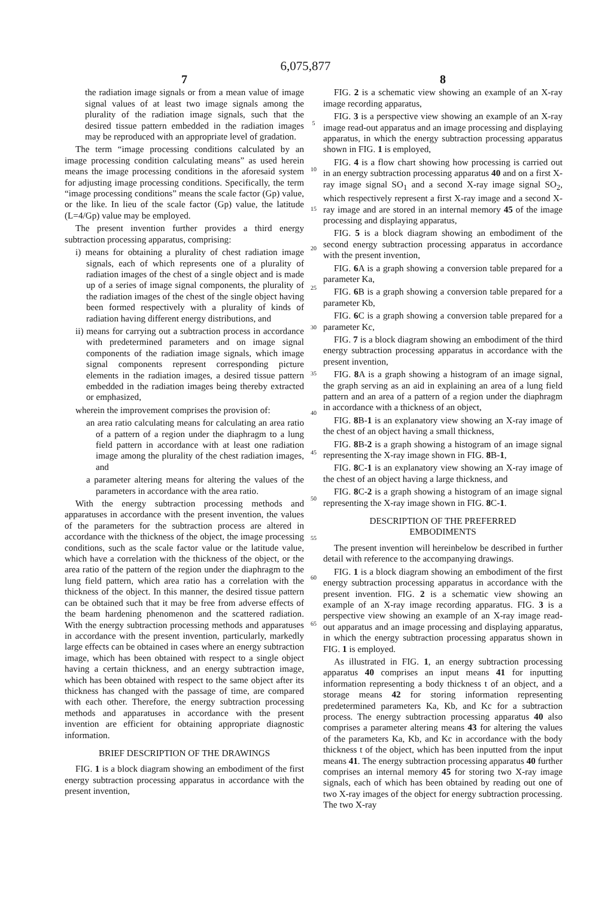6,075,877
7
the radiation image signals or from a mean value of image signal values of at least two image signals among the plurality of the radiation image signals, such that the desired tissue pattern embedded in the radiation images may be reproduced with an appropriate level of gradation.
The term “image processing conditions calculated by an image processing condition calculating means” as used herein means the image processing conditions in the aforesaid system for adjusting image processing conditions. Specifically, the term “image processing conditions” means the scale factor (Gp) value, or the like. In lieu of the scale factor (Gp) value, the latitude (L=4/Gp) value may be employed.
The present invention further provides a third energy subtraction processing apparatus, comprising:
i) means for obtaining a plurality of chest radiation image signals, each of which represents one of a plurality of radiation images of the chest of a single object and is made up of a series of image signal components, the plurality of the radiation images of the chest of the single object having been formed respectively with a plurality of kinds of radiation having different energy distributions, and
ii) means for carrying out a subtraction process in accordance with predetermined parameters and on image signal components of the radiation image signals, which image signal components represent corresponding picture elements in the radiation images, a desired tissue pattern embedded in the radiation images being thereby extracted or emphasized,
wherein the improvement comprises the provision of:
an area ratio calculating means for calculating an area ratio of a pattern of a region under the diaphragm to a lung field pattern in accordance with at least one radiation image among the plurality of the chest radiation images, and
a parameter altering means for altering the values of the parameters in accordance with the area ratio.
With the energy subtraction processing methods and apparatuses in accordance with the present invention, the values of the parameters for the subtraction process are altered in accordance with the thickness of the object, the image processing conditions, such as the scale factor value or the latitude value, which have a correlation with the thickness of the object, or the area ratio of the pattern of the region under the diaphragm to the lung field pattern, which area ratio has a correlation with the thickness of the object. In this manner, the desired tissue pattern can be obtained such that it may be free from adverse effects of the beam hardening phenomenon and the scattered radiation. With the energy subtraction processing methods and apparatuses in accordance with the present invention, particularly, markedly large effects can be obtained in cases where an energy subtraction image, which has been obtained with respect to a single object having a certain thickness, and an energy subtraction image, which has been obtained with respect to the same object after its thickness has changed with the passage of time, are compared with each other. Therefore, the energy subtraction processing methods and apparatuses in accordance with the present invention are efficient for obtaining appropriate diagnostic information.
BRIEF DESCRIPTION OF THE DRAWINGS
FIG. 1 is a block diagram showing an embodiment of the first energy subtraction processing apparatus in accordance with the present invention,
5
10
15
20
25
30
35
40
45
50
55
60
65
8
FIG. 2 is a schematic view showing an example of an X-ray image recording apparatus,
FIG. 3 is a perspective view showing an example of an X-ray image read-out apparatus and an image processing and displaying apparatus, in which the energy subtraction processing apparatus shown in FIG. 1 is employed,
FIG. 4 is a flow chart showing how processing is carried out in an energy subtraction processing apparatus 40 and on a first X-ray image signal SO<sub>1</sub> and a second X-ray image signal SO<sub>2</sub>, which respectively represent a first X-ray image and a second X-ray image and are stored in an internal memory 45 of the image processing and displaying apparatus,
FIG. 5 is a block diagram showing an embodiment of the second energy subtraction processing apparatus in accordance with the present invention,
FIG. 6 A is a graph showing a conversion table prepared for a parameter Ka,
FIG. 6 B is a graph showing a conversion table prepared for a parameter Kb,
FIG. 6 C is a graph showing a conversion table prepared for a parameter Kc,
FIG. 7 is a block diagram showing an embodiment of the third energy subtraction processing apparatus in accordance with the present invention,
FIG. 8 A is a graph showing a histogram of an image signal, the graph serving as an aid in explaining an area of a lung field pattern and an area of a pattern of a region under the diaphragm in accordance with a thickness of an object,
FIG. 8 B-1 is an explanatory view showing an X-ray image of the chest of an object having a small thickness,
FIG. 8 B-2 is a graph showing a histogram of an image signal representing the X-ray image shown in FIG. 8 B-1,
FIG. 8 C-1 is an explanatory view showing an X-ray image of the chest of an object having a large thickness, and
FIG. 8 C-2 is a graph showing a histogram of an image signal representing the X-ray image shown in FIG. 8 C-1.
DESCRIPTION OF THE PREFERRED
EMBODIMENTS
The present invention will hereinbelow be described in further detail with reference to the accompanying drawings.
FIG. 1 is a block diagram showing an embodiment of the first energy subtraction processing apparatus in accordance with the present invention. FIG. 2 is a schematic view showing an example of an X-ray image recording apparatus. FIG. 3 is a perspective view showing an example of an X-ray image read-out apparatus and an image processing and displaying apparatus, in which the energy subtraction processing apparatus shown in FIG. 1 is employed.
As illustrated in FIG. 1, an energy subtraction processing apparatus 40 comprises an input means 41 for inputting information representing a body thickness t of an object, and a storage means 42 for storing information representing predetermined parameters Ka, Kb, and Kc for a subtraction process. The energy subtraction processing apparatus 40 also comprises a parameter altering means 43 for altering the values of the parameters Ka, Kb, and Kc in accordance with the body thickness t of the object, which has been inputted from the input means 41. The energy subtraction processing apparatus 40 further comprises an internal memory 45 for storing two X-ray image signals, each of which has been obtained by reading out one of two X-ray images of the object for energy subtraction processing. The two X-ray